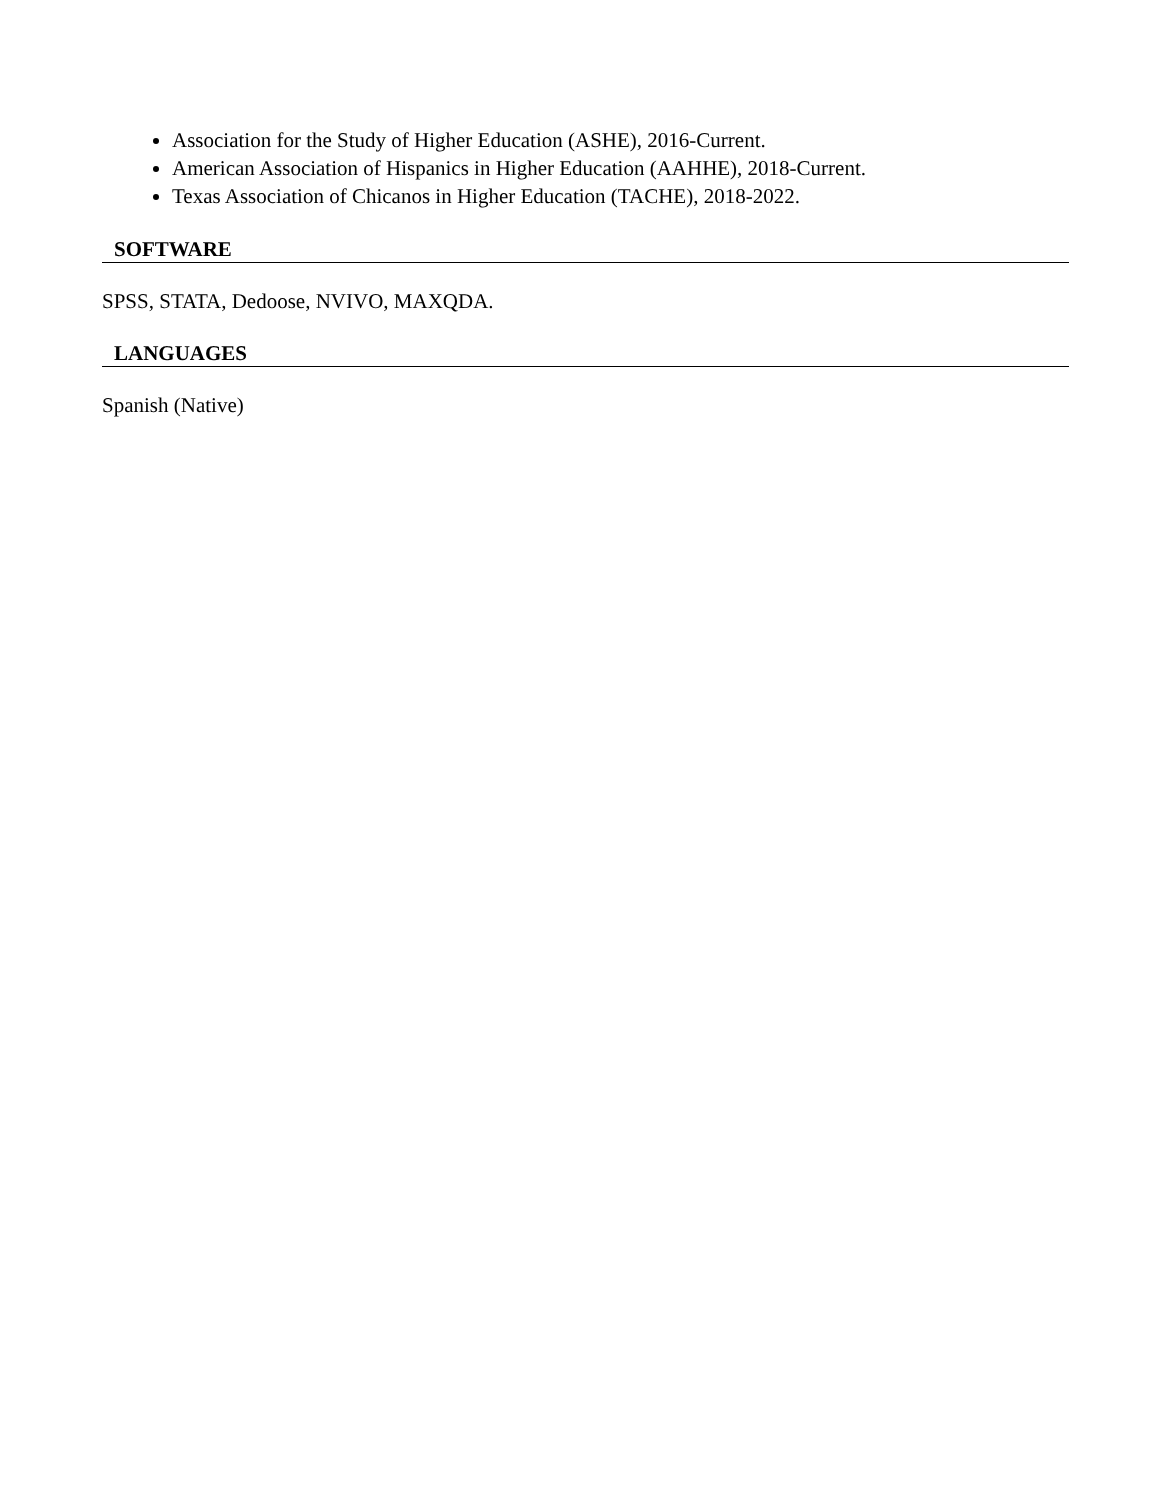Association for the Study of Higher Education (ASHE), 2016-Current.
American Association of Hispanics in Higher Education (AAHHE), 2018-Current.
Texas Association of Chicanos in Higher Education (TACHE), 2018-2022.
SOFTWARE
SPSS, STATA, Dedoose, NVIVO, MAXQDA.
LANGUAGES
Spanish (Native)